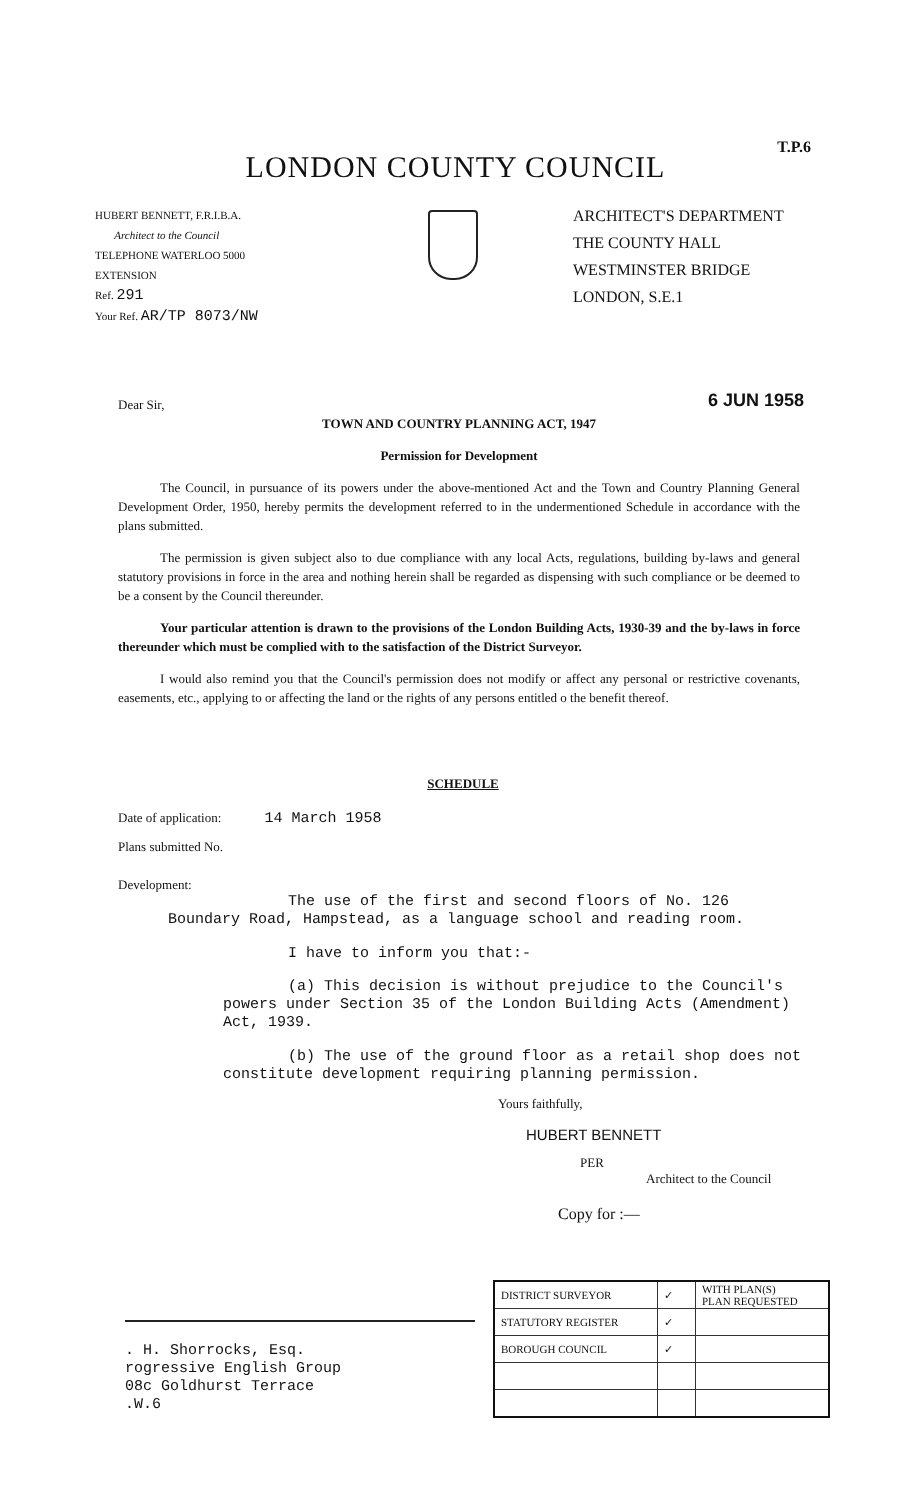T.P.6
LONDON COUNTY COUNCIL
HUBERT BENNETT, F.R.I.B.A.
Architect to the Council
TELEPHONE WATERLOO 5000
EXTENSION
Ref. 291
Your Ref. AR/TP 8073/NW
ARCHITECT'S DEPARTMENT
THE COUNTY HALL
WESTMINSTER BRIDGE
LONDON, S.E.1
6 JUN 1958
Dear Sir,
TOWN AND COUNTRY PLANNING ACT, 1947
Permission for Development
The Council, in pursuance of its powers under the above-mentioned Act and the Town and Country Planning General Development Order, 1950, hereby permits the development referred to in the undermentioned Schedule in accordance with the plans submitted.
The permission is given subject also to due compliance with any local Acts, regulations, building by-laws and general statutory provisions in force in the area and nothing herein shall be regarded as dispensing with such compliance or be deemed to be a consent by the Council thereunder.
Your particular attention is drawn to the provisions of the London Building Acts, 1930-39 and the by-laws in force thereunder which must be complied with to the satisfaction of the District Surveyor.
I would also remind you that the Council's permission does not modify or affect any personal or restrictive covenants, easements, etc., applying to or affecting the land or the rights of any persons entitled o the benefit thereof.
SCHEDULE
Date of application: 14 March 1958
Plans submitted No.
Development:
The use of the first and second floors of No. 126 Boundary Road, Hampstead, as a language school and reading room.
I have to inform you that:-
(a) This decision is without prejudice to the Council's powers under Section 35 of the London Building Acts (Amendment) Act, 1939.
(b) The use of the ground floor as a retail shop does not constitute development requiring planning permission.
Yours faithfully,
HUBERT BENNETT
PER
Architect to the Council
Copy for :—
| DISTRICT SURVEYOR | ✓ | WITH PLAN(S) PLAN REQUESTED |
| STATUTORY REGISTER | ✓ | |
| BOROUGH COUNCIL | ✓ | |
. H. Shorrocks, Esq.
rogressive English Group
08c Goldhurst Terrace
.W.6